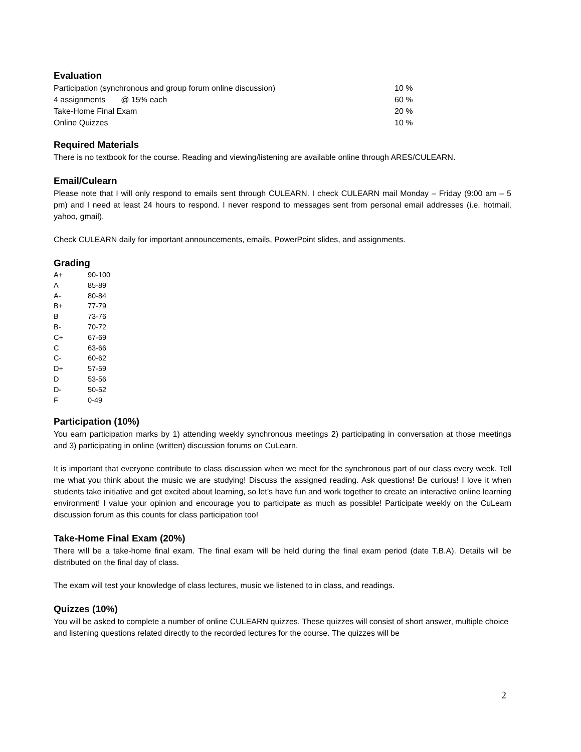Evaluation
| Participation (synchronous and group forum online discussion) | 10 % |
| 4 assignments @ 15% each | 60 % |
| Take-Home Final Exam | 20 % |
| Online Quizzes | 10 % |
Required Materials
There is no textbook for the course. Reading and viewing/listening are available online through ARES/CULEARN.
Email/Culearn
Please note that I will only respond to emails sent through CULEARN. I check CULEARN mail Monday – Friday (9:00 am – 5 pm) and I need at least 24 hours to respond. I never respond to messages sent from personal email addresses (i.e. hotmail, yahoo, gmail).
Check CULEARN daily for important announcements, emails, PowerPoint slides, and assignments.
Grading
| A+ | 90-100 |
| A | 85-89 |
| A- | 80-84 |
| B+ | 77-79 |
| B | 73-76 |
| B- | 70-72 |
| C+ | 67-69 |
| C | 63-66 |
| C- | 60-62 |
| D+ | 57-59 |
| D | 53-56 |
| D- | 50-52 |
| F | 0-49 |
Participation (10%)
You earn participation marks by 1) attending weekly synchronous meetings 2) participating in conversation at those meetings and 3) participating in online (written) discussion forums on CuLearn.
It is important that everyone contribute to class discussion when we meet for the synchronous part of our class every week. Tell me what you think about the music we are studying! Discuss the assigned reading. Ask questions! Be curious! I love it when students take initiative and get excited about learning, so let’s have fun and work together to create an interactive online learning environment! I value your opinion and encourage you to participate as much as possible! Participate weekly on the CuLearn discussion forum as this counts for class participation too!
Take-Home Final Exam (20%)
There will be a take-home final exam. The final exam will be held during the final exam period (date T.B.A). Details will be distributed on the final day of class.
The exam will test your knowledge of class lectures, music we listened to in class, and readings.
Quizzes (10%)
You will be asked to complete a number of online CULEARN quizzes. These quizzes will consist of short answer, multiple choice and listening questions related directly to the recorded lectures for the course. The quizzes will be
2